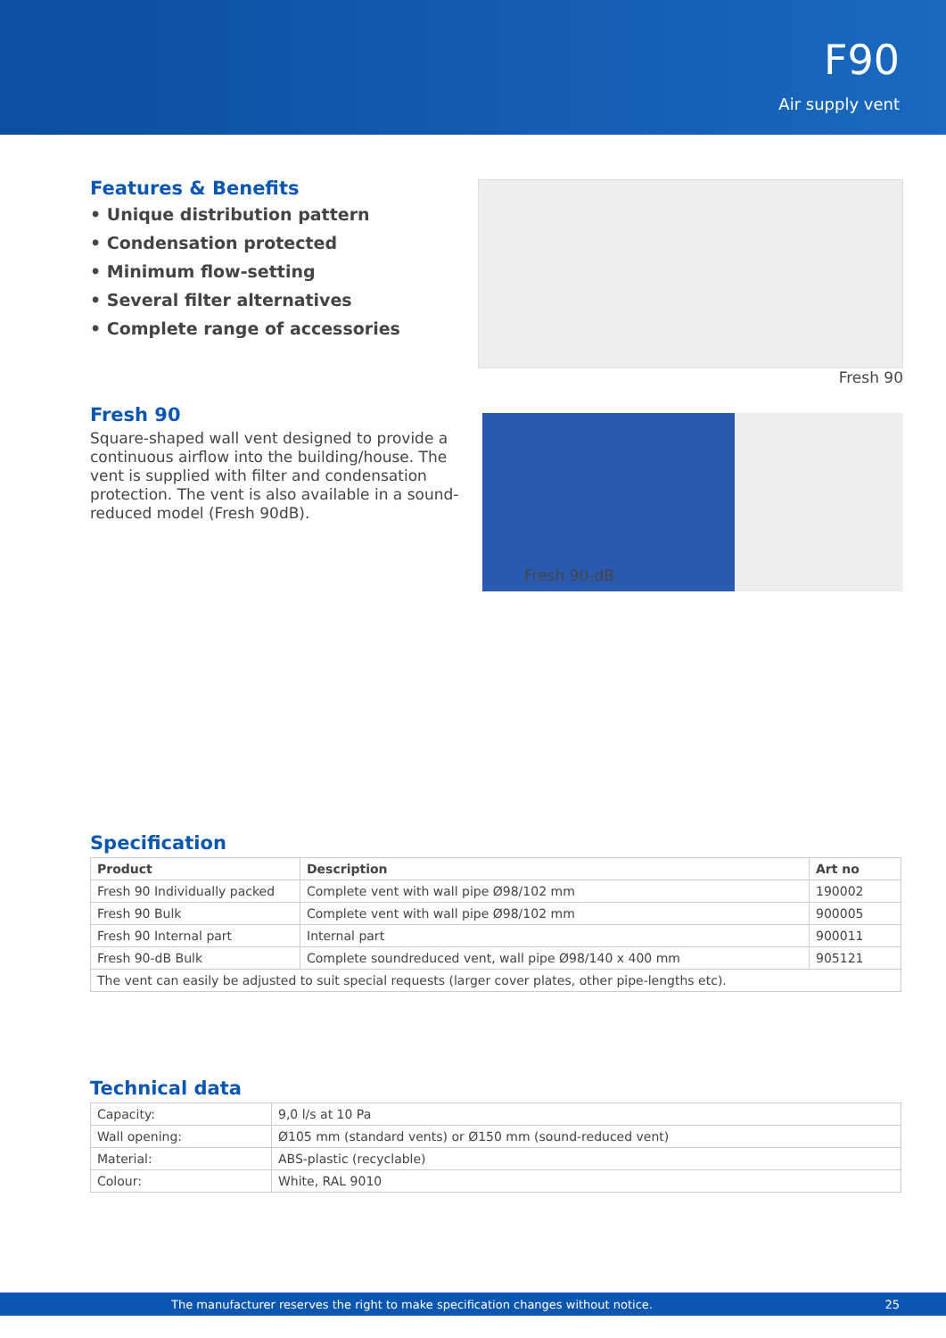F90
Air supply vent
Features & Benefits
• Unique distribution pattern
• Condensation protected
• Minimum flow-setting
• Several filter alternatives
• Complete range of accessories
Fresh 90
Square-shaped wall vent designed to provide a continuous airflow into the building/house. The vent is supplied with filter and condensation protection. The vent is also available in a sound-reduced model (Fresh 90dB).
Fresh 90
Fresh 90-dB
Specification
| Product | Description | Art no |
| --- | --- | --- |
| Fresh 90 Individually packed | Complete vent with wall pipe Ø98/102 mm | 190002 |
| Fresh 90 Bulk | Complete vent with wall pipe Ø98/102 mm | 900005 |
| Fresh 90 Internal part | Internal part | 900011 |
| Fresh 90-dB Bulk | Complete soundreduced vent, wall pipe Ø98/140 x 400 mm | 905121 |
| The vent can easily be adjusted to suit special requests (larger cover plates, other pipe-lengths etc). | | |
Technical data
| Capacity: | 9,0 l/s at 10 Pa |
| Wall opening: | Ø105 mm (standard vents) or Ø150 mm (sound-reduced vent) |
| Material: | ABS-plastic (recyclable) |
| Colour: | White, RAL 9010 |
The manufacturer reserves the right to make specification changes without notice. 25